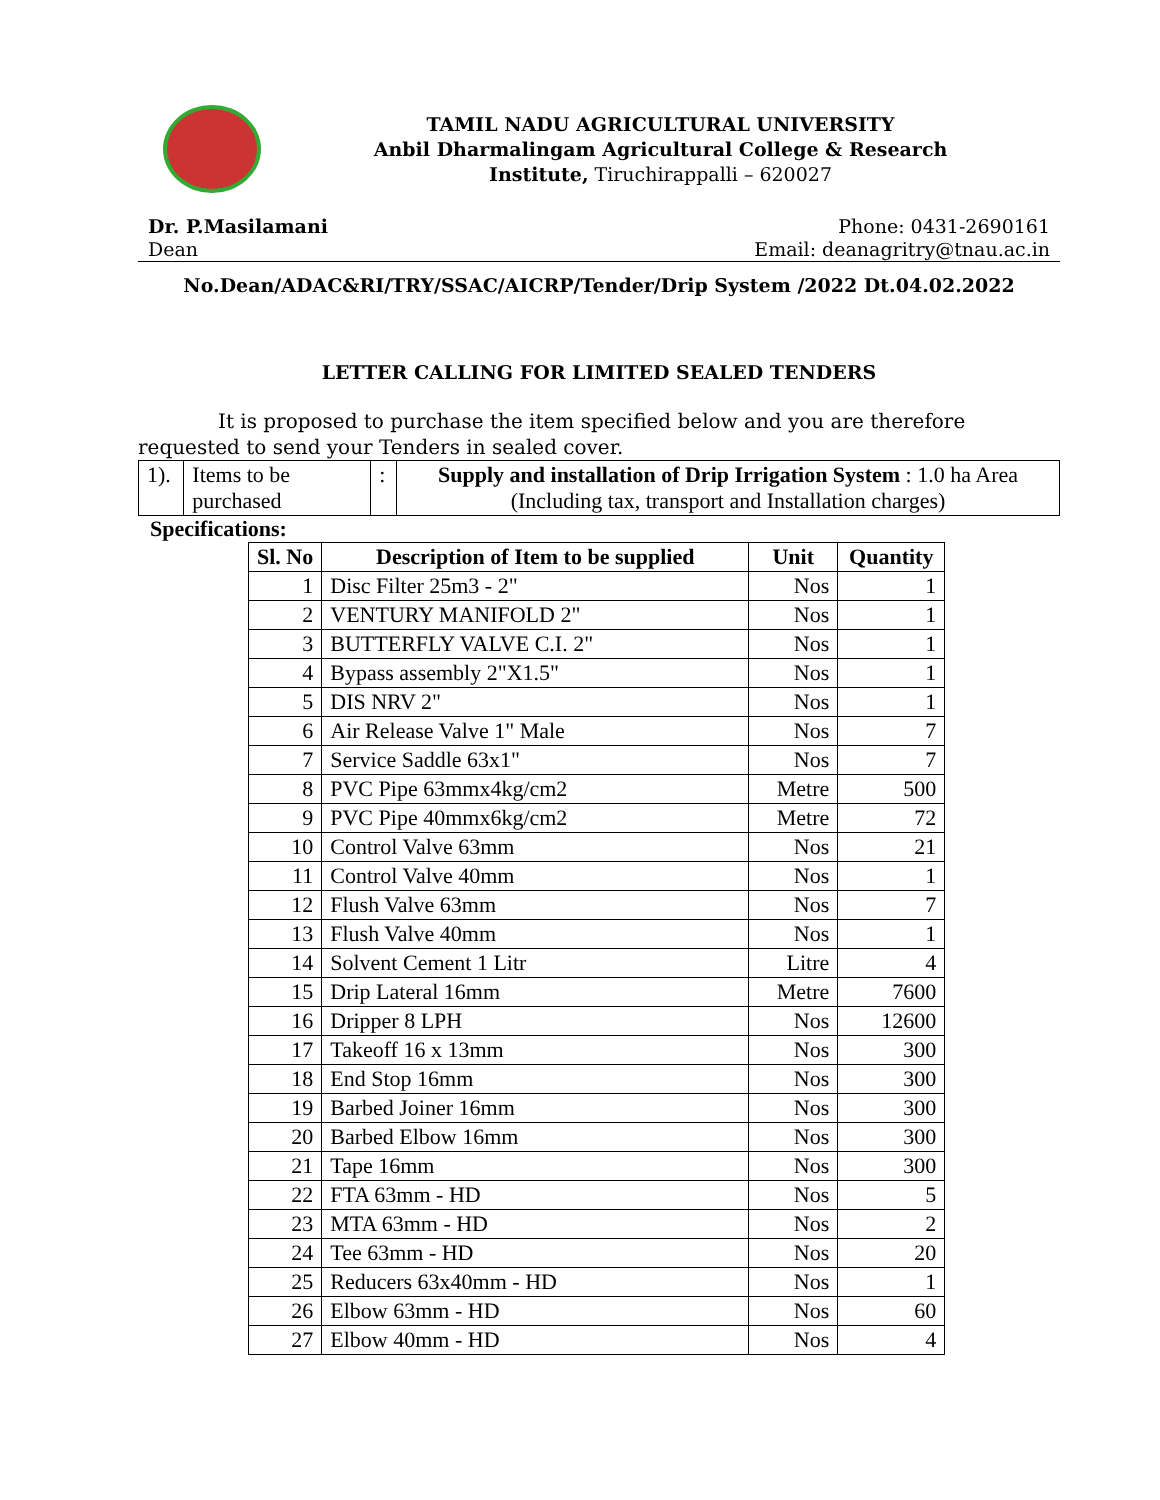TAMIL NADU AGRICULTURAL UNIVERSITY
Anbil Dharmalingam Agricultural College & Research
Institute, Tiruchirappalli – 620027
Dr. P.Masilamani
Dean
Phone: 0431-2690161
Email: deanagritry@tnau.ac.in
No.Dean/ADAC&RI/TRY/SSAC/AICRP/Tender/Drip System /2022 Dt.04.02.2022
LETTER CALLING FOR LIMITED SEALED TENDERS
It is proposed to purchase the item specified below and you are therefore requested to send your Tenders in sealed cover.
| 1). | Items to be purchased | : | Supply and installation of Drip Irrigation System : 1.0 ha Area (Including tax, transport and Installation charges) |
Specifications:
| Sl. No | Description of Item to be supplied | Unit | Quantity |
| --- | --- | --- | --- |
| 1 | Disc Filter 25m3 - 2" | Nos | 1 |
| 2 | VENTURY MANIFOLD 2" | Nos | 1 |
| 3 | BUTTERFLY VALVE C.I. 2" | Nos | 1 |
| 4 | Bypass assembly 2"X1.5" | Nos | 1 |
| 5 | DIS NRV 2" | Nos | 1 |
| 6 | Air Release Valve 1" Male | Nos | 7 |
| 7 | Service Saddle 63x1" | Nos | 7 |
| 8 | PVC Pipe 63mmx4kg/cm2 | Metre | 500 |
| 9 | PVC Pipe 40mmx6kg/cm2 | Metre | 72 |
| 10 | Control Valve 63mm | Nos | 21 |
| 11 | Control Valve 40mm | Nos | 1 |
| 12 | Flush Valve 63mm | Nos | 7 |
| 13 | Flush Valve 40mm | Nos | 1 |
| 14 | Solvent Cement 1 Litr | Litre | 4 |
| 15 | Drip Lateral 16mm | Metre | 7600 |
| 16 | Dripper 8 LPH | Nos | 12600 |
| 17 | Takeoff 16 x 13mm | Nos | 300 |
| 18 | End Stop 16mm | Nos | 300 |
| 19 | Barbed Joiner 16mm | Nos | 300 |
| 20 | Barbed Elbow 16mm | Nos | 300 |
| 21 | Tape 16mm | Nos | 300 |
| 22 | FTA 63mm - HD | Nos | 5 |
| 23 | MTA 63mm - HD | Nos | 2 |
| 24 | Tee 63mm - HD | Nos | 20 |
| 25 | Reducers 63x40mm - HD | Nos | 1 |
| 26 | Elbow 63mm - HD | Nos | 60 |
| 27 | Elbow 40mm - HD | Nos | 4 |